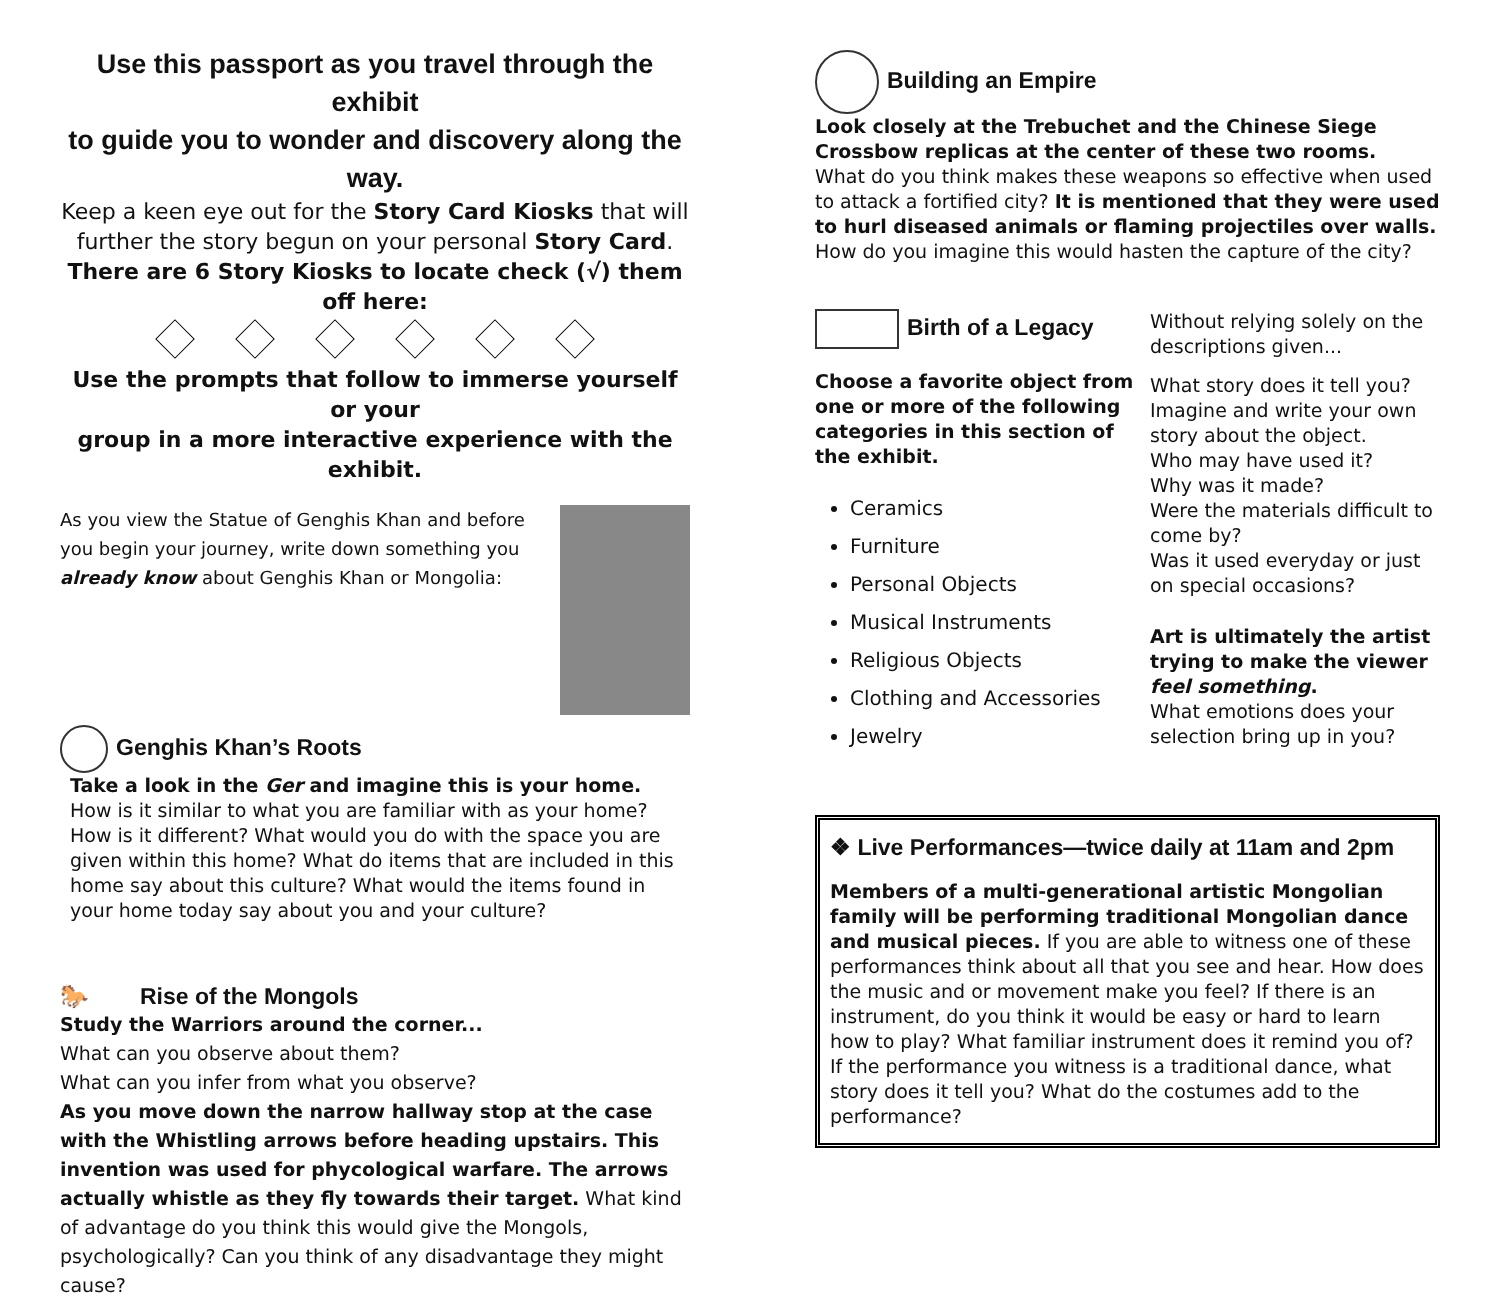Use this passport as you travel through the exhibit
to guide you to wonder and discovery along the way.
Keep a keen eye out for the Story Card Kiosks that will
further the story begun on your personal Story Card.
There are 6 Story Kiosks to locate check (√) them off here:
Use the prompts that follow to immerse yourself or your
group in a more interactive experience with the exhibit.
As you view the Statue of Genghis Khan and before you begin your journey, write down something you already know about Genghis Khan or Mongolia:
Genghis Khan’s Roots
Take a look in the Ger and imagine this is your home.
How is it similar to what you are familiar with as your home? How is it different? What would you do with the space you are given within this home? What do items that are included in this home say about this culture? What would the items found in your home today say about you and your culture?
🐎 Rise of the Mongols
Study the Warriors around the corner...
What can you observe about them?
What can you infer from what you observe?
As you move down the narrow hallway stop at the case with the Whistling arrows before heading upstairs. This invention was used for phycological warfare. The arrows actually whistle as they fly towards their target. What kind of advantage do you think this would give the Mongols, psychologically? Can you think of any disadvantage they might cause?
Building an Empire
Look closely at the Trebuchet and the Chinese Siege Crossbow replicas at the center of these two rooms.
What do you think makes these weapons so effective when used to attack a fortified city? It is mentioned that they were used to hurl diseased animals or flaming projectiles over walls. How do you imagine this would hasten the capture of the city?
Birth of a Legacy
Choose a favorite object from one or more of the following categories in this section of the exhibit.
Ceramics
Furniture
Personal Objects
Musical Instruments
Religious Objects
Clothing and Accessories
Jewelry
Without relying solely on the descriptions given...
What story does it tell you? Imagine and write your own story about the object.
Who may have used it?
Why was it made?
Were the materials difficult to come by?
Was it used everyday or just on special occasions?
Art is ultimately the artist trying to make the viewer feel something.
What emotions does your selection bring up in you?
❖ Live Performances—twice daily at 11am and 2pm
Members of a multi-generational artistic Mongolian family will be performing traditional Mongolian dance and musical pieces. If you are able to witness one of these performances think about all that you see and hear. How does the music and or movement make you feel? If there is an instrument, do you think it would be easy or hard to learn how to play? What familiar instrument does it remind you of? If the performance you witness is a traditional dance, what story does it tell you? What do the costumes add to the performance?